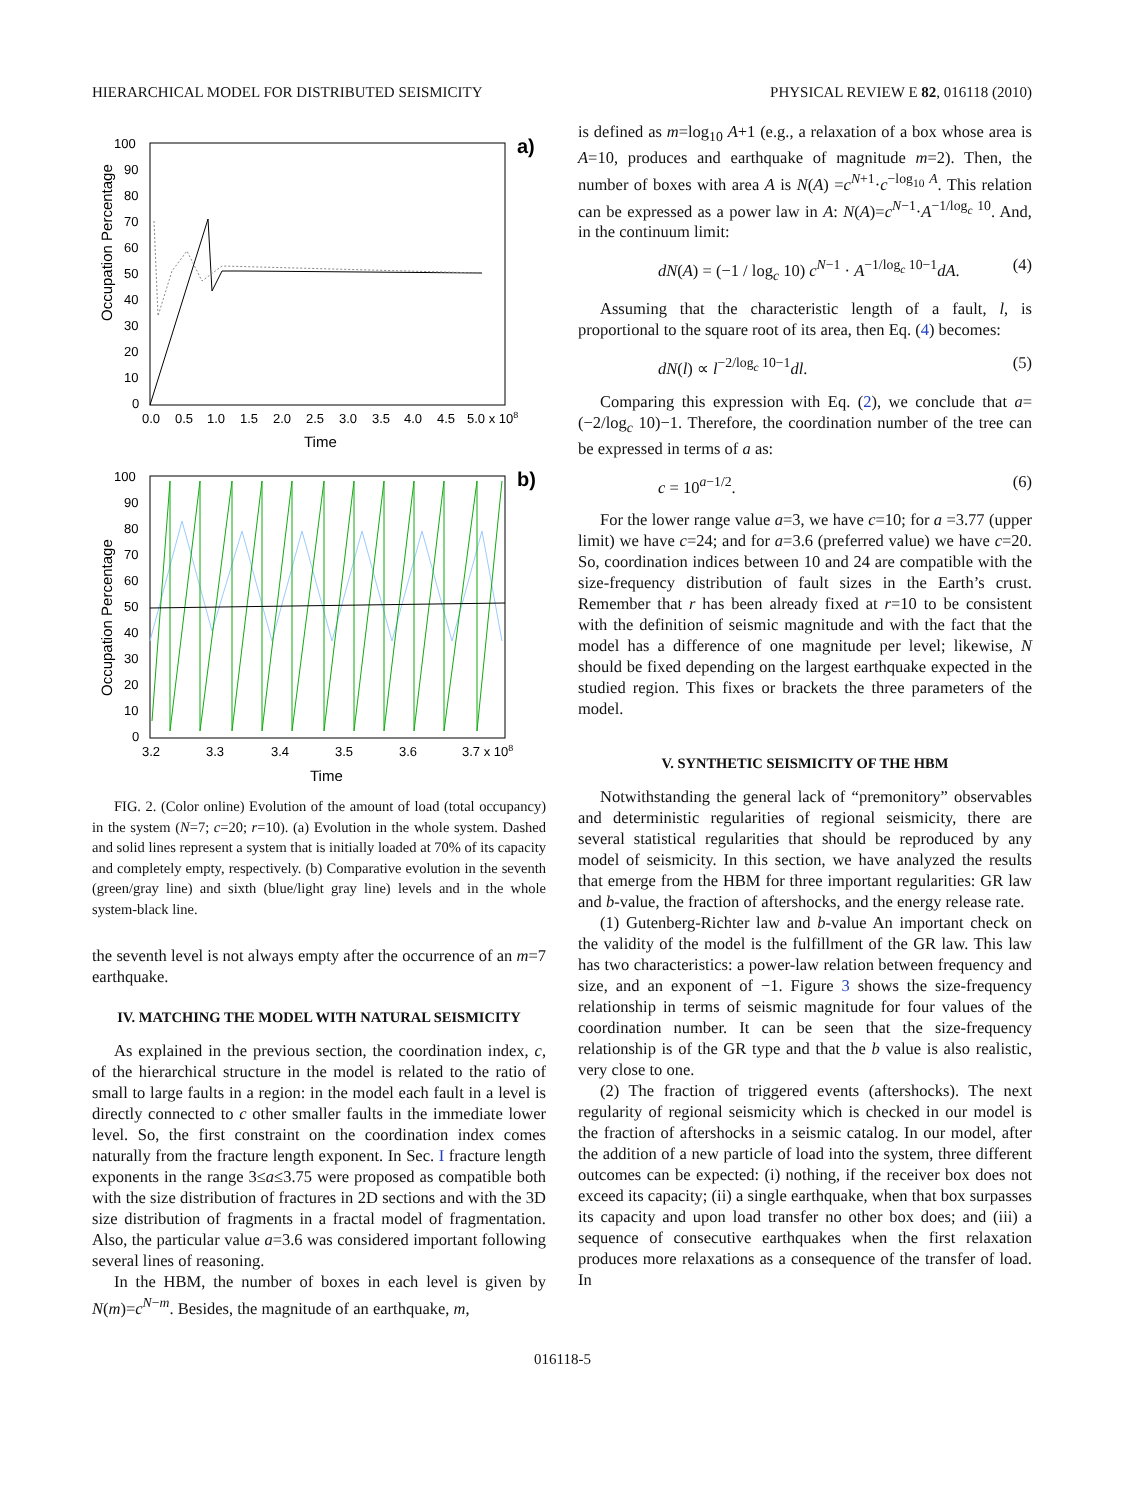HIERARCHICAL MODEL FOR DISTRIBUTED SEISMICITY PHYSICAL REVIEW E 82, 016118 (2010)
a)
Occupation Percentage
100
90
80
70
60
50
40
30
20
10
0
0.0
0.5
1.0
1.5
2.0
2.5
3.0
3.5
4.0
4.5
5.0 x 108
Time
b)
Occupation Percentage
100
90
80
70
60
50
40
30
20
10
0
3.2
3.3
3.4
3.5
3.6
3.7 x 108
Time
FIG. 2. (Color online) Evolution of the amount of load (total occupancy) in the system (N=7; c=20; r=10). (a) Evolution in the whole system. Dashed and solid lines represent a system that is initially loaded at 70% of its capacity and completely empty, respectively. (b) Comparative evolution in the seventh (green/gray line) and sixth (blue/light gray line) levels and in the whole system-black line.
the seventh level is not always empty after the occurrence of an m=7 earthquake.
IV. MATCHING THE MODEL WITH NATURAL SEISMICITY
As explained in the previous section, the coordination index, c, of the hierarchical structure in the model is related to the ratio of small to large faults in a region: in the model each fault in a level is directly connected to c other smaller faults in the immediate lower level. So, the first constraint on the coordination index comes naturally from the fracture length exponent. In Sec. I fracture length exponents in the range 3≤a≤3.75 were proposed as compatible both with the size distribution of fractures in 2D sections and with the 3D size distribution of fragments in a fractal model of fragmentation. Also, the particular value a=3.6 was considered important following several lines of reasoning.
In the HBM, the number of boxes in each level is given by N(m)=c<sup>N−m</sup>. Besides, the magnitude of an earthquake, m,
is defined as m=log<sub>10</sub> A+1 (e.g., a relaxation of a box whose area is A=10, produces and earthquake of magnitude m=2). Then, the number of boxes with area A is N(A) =c<sup>N+1</sup>·c<sup>−log<sub>10</sub> A</sup>. This relation can be expressed as a power law in A: N(A)=c<sup>N−1</sup>·A<sup>−1/log<sub>c</sub> 10</sup>. And, in the continuum limit:
dN(A) = (−1 / log<sub>c</sub> 10) c<sup>N−1</sup> · A<sup>−1/log<sub>c</sub> 10−1</sup>dA. (4)
Assuming that the characteristic length of a fault, l, is proportional to the square root of its area, then Eq. (4) becomes:
dN(l) ∝ l<sup>−2/log<sub>c</sub> 10−1</sup>dl. (5)
Comparing this expression with Eq. (2), we conclude that a=(−2/log<sub>c</sub> 10)−1. Therefore, the coordination number of the tree can be expressed in terms of a as:
c = 10<sup>a−1/2</sup>. (6)
For the lower range value a=3, we have c=10; for a =3.77 (upper limit) we have c=24; and for a=3.6 (preferred value) we have c=20. So, coordination indices between 10 and 24 are compatible with the size-frequency distribution of fault sizes in the Earth’s crust. Remember that r has been already fixed at r=10 to be consistent with the definition of seismic magnitude and with the fact that the model has a difference of one magnitude per level; likewise, N should be fixed depending on the largest earthquake expected in the studied region. This fixes or brackets the three parameters of the model.
V. SYNTHETIC SEISMICITY OF THE HBM
Notwithstanding the general lack of “premonitory” observables and deterministic regularities of regional seismicity, there are several statistical regularities that should be reproduced by any model of seismicity. In this section, we have analyzed the results that emerge from the HBM for three important regularities: GR law and b-value, the fraction of aftershocks, and the energy release rate.
(1) Gutenberg-Richter law and b-value An important check on the validity of the model is the fulfillment of the GR law. This law has two characteristics: a power-law relation between frequency and size, and an exponent of −1. Figure 3 shows the size-frequency relationship in terms of seismic magnitude for four values of the coordination number. It can be seen that the size-frequency relationship is of the GR type and that the b value is also realistic, very close to one.
(2) The fraction of triggered events (aftershocks). The next regularity of regional seismicity which is checked in our model is the fraction of aftershocks in a seismic catalog. In our model, after the addition of a new particle of load into the system, three different outcomes can be expected: (i) nothing, if the receiver box does not exceed its capacity; (ii) a single earthquake, when that box surpasses its capacity and upon load transfer no other box does; and (iii) a sequence of consecutive earthquakes when the first relaxation produces more relaxations as a consequence of the transfer of load. In
016118-5